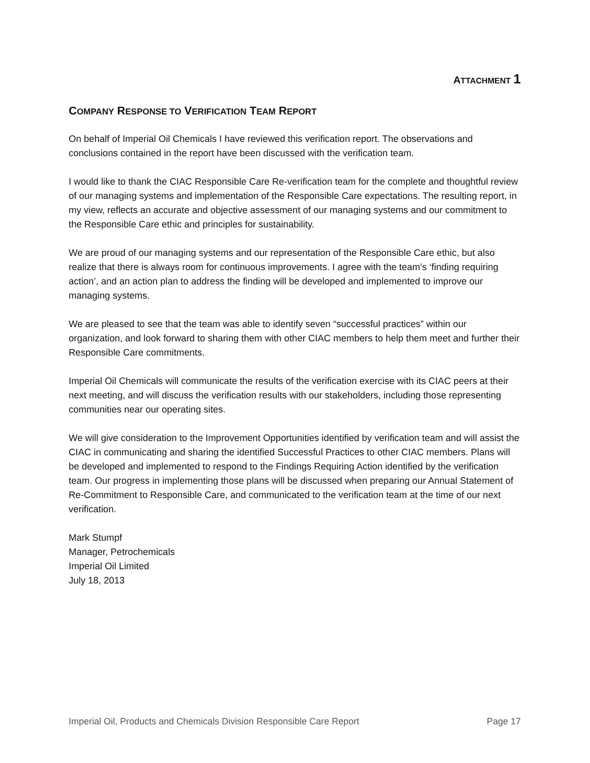ATTACHMENT 1
COMPANY RESPONSE TO VERIFICATION TEAM REPORT
On behalf of Imperial Oil Chemicals I have reviewed this verification report. The observations and conclusions contained in the report have been discussed with the verification team.
I would like to thank the CIAC Responsible Care Re-verification team for the complete and thoughtful review of our managing systems and implementation of the Responsible Care expectations. The resulting report, in my view, reflects an accurate and objective assessment of our managing systems and our commitment to the Responsible Care ethic and principles for sustainability.
We are proud of our managing systems and our representation of the Responsible Care ethic, but also realize that there is always room for continuous improvements. I agree with the team’s ‘finding requiring action’, and an action plan to address the finding will be developed and implemented to improve our managing systems.
We are pleased to see that the team was able to identify seven “successful practices” within our organization, and look forward to sharing them with other CIAC members to help them meet and further their Responsible Care commitments.
Imperial Oil Chemicals will communicate the results of the verification exercise with its CIAC peers at their next meeting, and will discuss the verification results with our stakeholders, including those representing communities near our operating sites.
We will give consideration to the Improvement Opportunities identified by verification team and will assist the CIAC in communicating and sharing the identified Successful Practices to other CIAC members. Plans will be developed and implemented to respond to the Findings Requiring Action identified by the verification team. Our progress in implementing those plans will be discussed when preparing our Annual Statement of Re-Commitment to Responsible Care, and communicated to the verification team at the time of our next verification.
Mark Stumpf
Manager, Petrochemicals
Imperial Oil Limited
July 18, 2013
Imperial Oil, Products and Chemicals Division Responsible Care Report Page 17